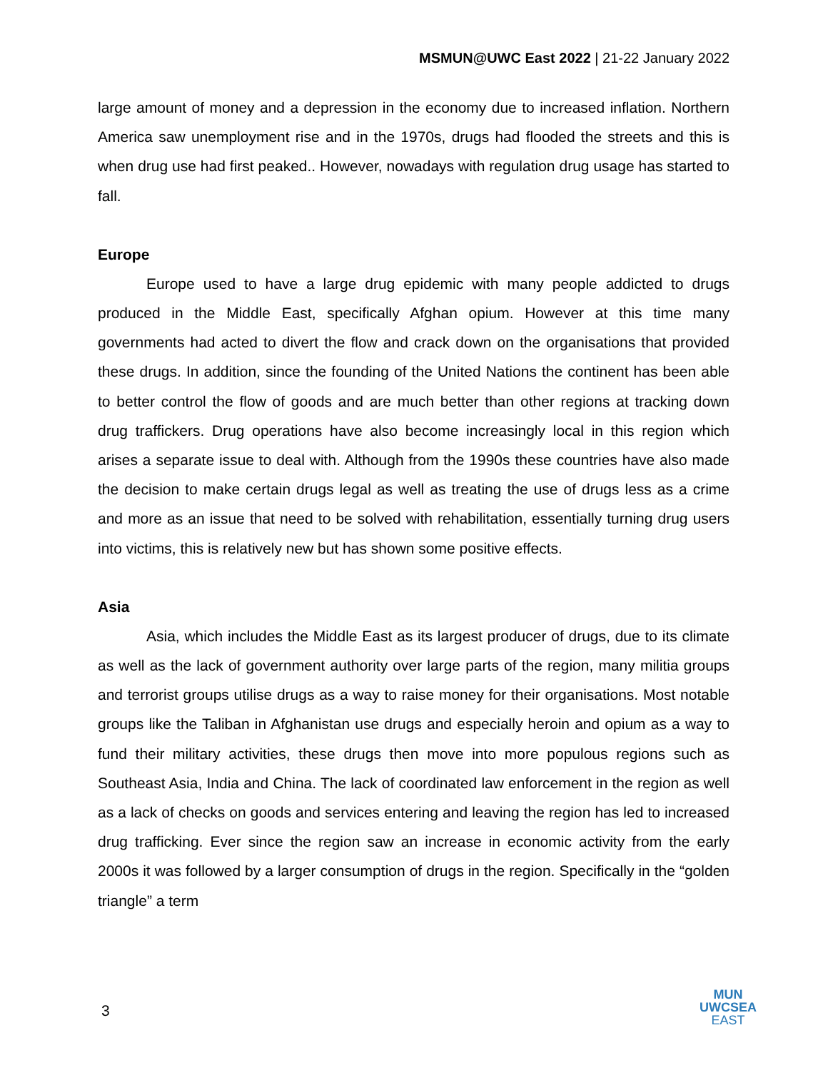MSMUN@UWC East 2022 | 21-22 January 2022
large amount of money and a depression in the economy due to increased inflation. Northern America saw unemployment rise and in the 1970s, drugs had flooded the streets and this is when drug use had first peaked.. However, nowadays with regulation drug usage has started to fall.
Europe
Europe used to have a large drug epidemic with many people addicted to drugs produced in the Middle East, specifically Afghan opium. However at this time many governments had acted to divert the flow and crack down on the organisations that provided these drugs. In addition, since the founding of the United Nations the continent has been able to better control the flow of goods and are much better than other regions at tracking down drug traffickers. Drug operations have also become increasingly local in this region which arises a separate issue to deal with. Although from the 1990s these countries have also made the decision to make certain drugs legal as well as treating the use of drugs less as a crime and more as an issue that need to be solved with rehabilitation, essentially turning drug users into victims, this is relatively new but has shown some positive effects.
Asia
Asia, which includes the Middle East as its largest producer of drugs, due to its climate as well as the lack of government authority over large parts of the region, many militia groups and terrorist groups utilise drugs as a way to raise money for their organisations. Most notable groups like the Taliban in Afghanistan use drugs and especially heroin and opium as a way to fund their military activities, these drugs then move into more populous regions such as Southeast Asia, India and China. The lack of coordinated law enforcement in the region as well as a lack of checks on goods and services entering and leaving the region has led to increased drug trafficking. Ever since the region saw an increase in economic activity from the early 2000s it was followed by a larger consumption of drugs in the region. Specifically in the “golden triangle” a term
3
MUN
UWCSEA
EAST